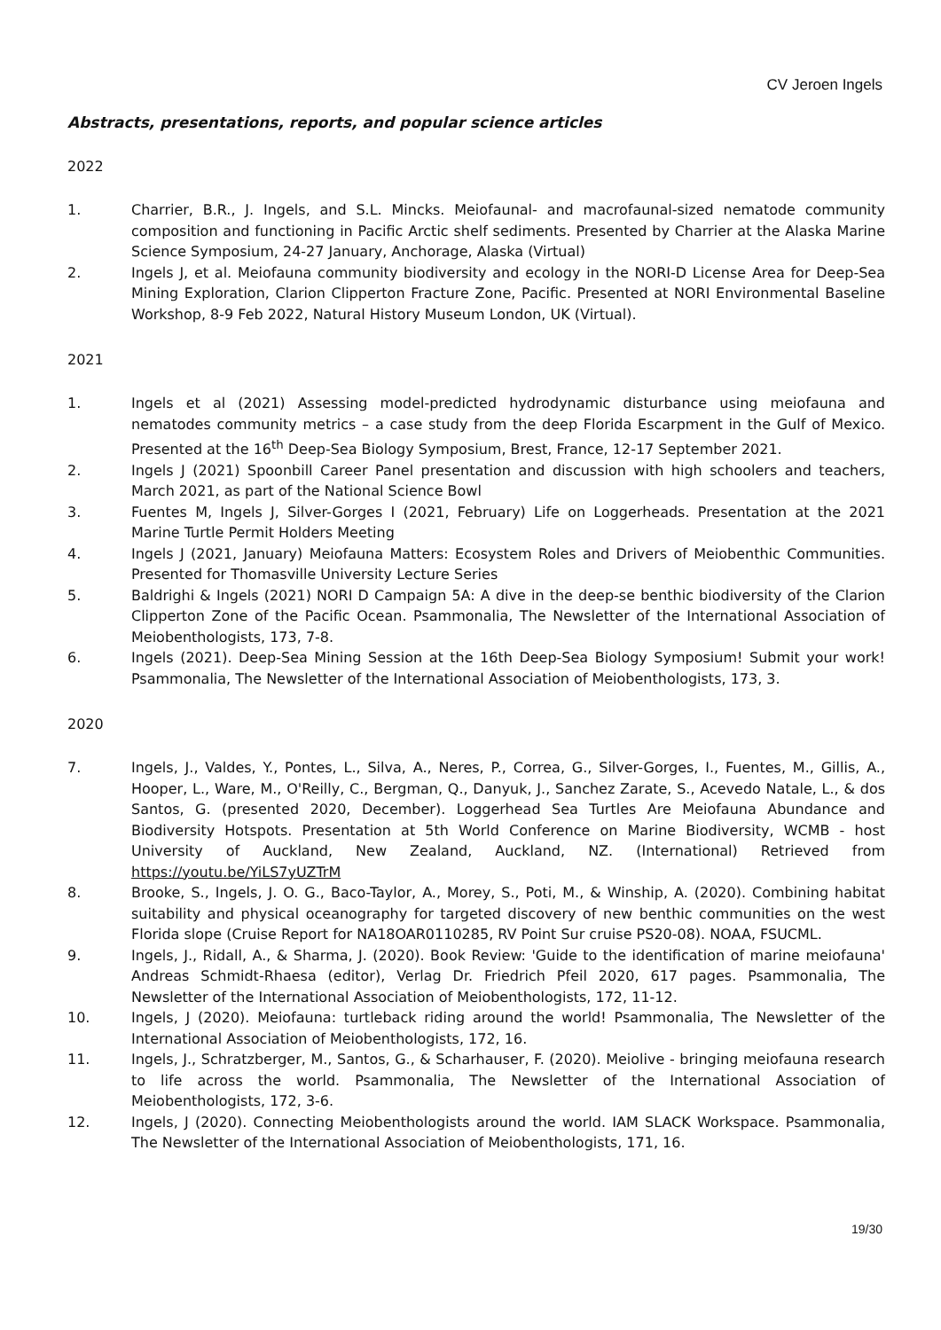CV Jeroen Ingels
Abstracts, presentations, reports, and popular science articles
2022
1. Charrier, B.R., J. Ingels, and S.L. Mincks. Meiofaunal- and macrofaunal-sized nematode community composition and functioning in Pacific Arctic shelf sediments. Presented by Charrier at the Alaska Marine Science Symposium, 24-27 January, Anchorage, Alaska (Virtual)
2. Ingels J, et al. Meiofauna community biodiversity and ecology in the NORI-D License Area for Deep-Sea Mining Exploration, Clarion Clipperton Fracture Zone, Pacific. Presented at NORI Environmental Baseline Workshop, 8-9 Feb 2022, Natural History Museum London, UK (Virtual).
2021
1. Ingels et al (2021) Assessing model-predicted hydrodynamic disturbance using meiofauna and nematodes community metrics – a case study from the deep Florida Escarpment in the Gulf of Mexico. Presented at the 16<sup>th</sup> Deep-Sea Biology Symposium, Brest, France, 12-17 September 2021.
2. Ingels J (2021) Spoonbill Career Panel presentation and discussion with high schoolers and teachers, March 2021, as part of the National Science Bowl
3. Fuentes M, Ingels J, Silver-Gorges I (2021, February) Life on Loggerheads. Presentation at the 2021 Marine Turtle Permit Holders Meeting
4. Ingels J (2021, January) Meiofauna Matters: Ecosystem Roles and Drivers of Meiobenthic Communities. Presented for Thomasville University Lecture Series
5. Baldrighi & Ingels (2021) NORI D Campaign 5A: A dive in the deep-se benthic biodiversity of the Clarion Clipperton Zone of the Pacific Ocean. Psammonalia, The Newsletter of the International Association of Meiobenthologists, 173, 7-8.
6. Ingels (2021). Deep-Sea Mining Session at the 16th Deep-Sea Biology Symposium! Submit your work! Psammonalia, The Newsletter of the International Association of Meiobenthologists, 173, 3.
2020
7. Ingels, J., Valdes, Y., Pontes, L., Silva, A., Neres, P., Correa, G., Silver-Gorges, I., Fuentes, M., Gillis, A., Hooper, L., Ware, M., O'Reilly, C., Bergman, Q., Danyuk, J., Sanchez Zarate, S., Acevedo Natale, L., & dos Santos, G. (presented 2020, December). Loggerhead Sea Turtles Are Meiofauna Abundance and Biodiversity Hotspots. Presentation at 5th World Conference on Marine Biodiversity, WCMB - host University of Auckland, New Zealand, Auckland, NZ. (International) Retrieved from https://youtu.be/YiLS7yUZTrM
8. Brooke, S., Ingels, J. O. G., Baco-Taylor, A., Morey, S., Poti, M., & Winship, A. (2020). Combining habitat suitability and physical oceanography for targeted discovery of new benthic communities on the west Florida slope (Cruise Report for NA18OAR0110285, RV Point Sur cruise PS20-08). NOAA, FSUCML.
9. Ingels, J., Ridall, A., & Sharma, J. (2020). Book Review: 'Guide to the identification of marine meiofauna' Andreas Schmidt-Rhaesa (editor), Verlag Dr. Friedrich Pfeil 2020, 617 pages. Psammonalia, The Newsletter of the International Association of Meiobenthologists, 172, 11-12.
10. Ingels, J (2020). Meiofauna: turtleback riding around the world! Psammonalia, The Newsletter of the International Association of Meiobenthologists, 172, 16.
11. Ingels, J., Schratzberger, M., Santos, G., & Scharhauser, F. (2020). Meiolive - bringing meiofauna research to life across the world. Psammonalia, The Newsletter of the International Association of Meiobenthologists, 172, 3-6.
12. Ingels, J (2020). Connecting Meiobenthologists around the world. IAM SLACK Workspace. Psammonalia, The Newsletter of the International Association of Meiobenthologists, 171, 16.
19/30